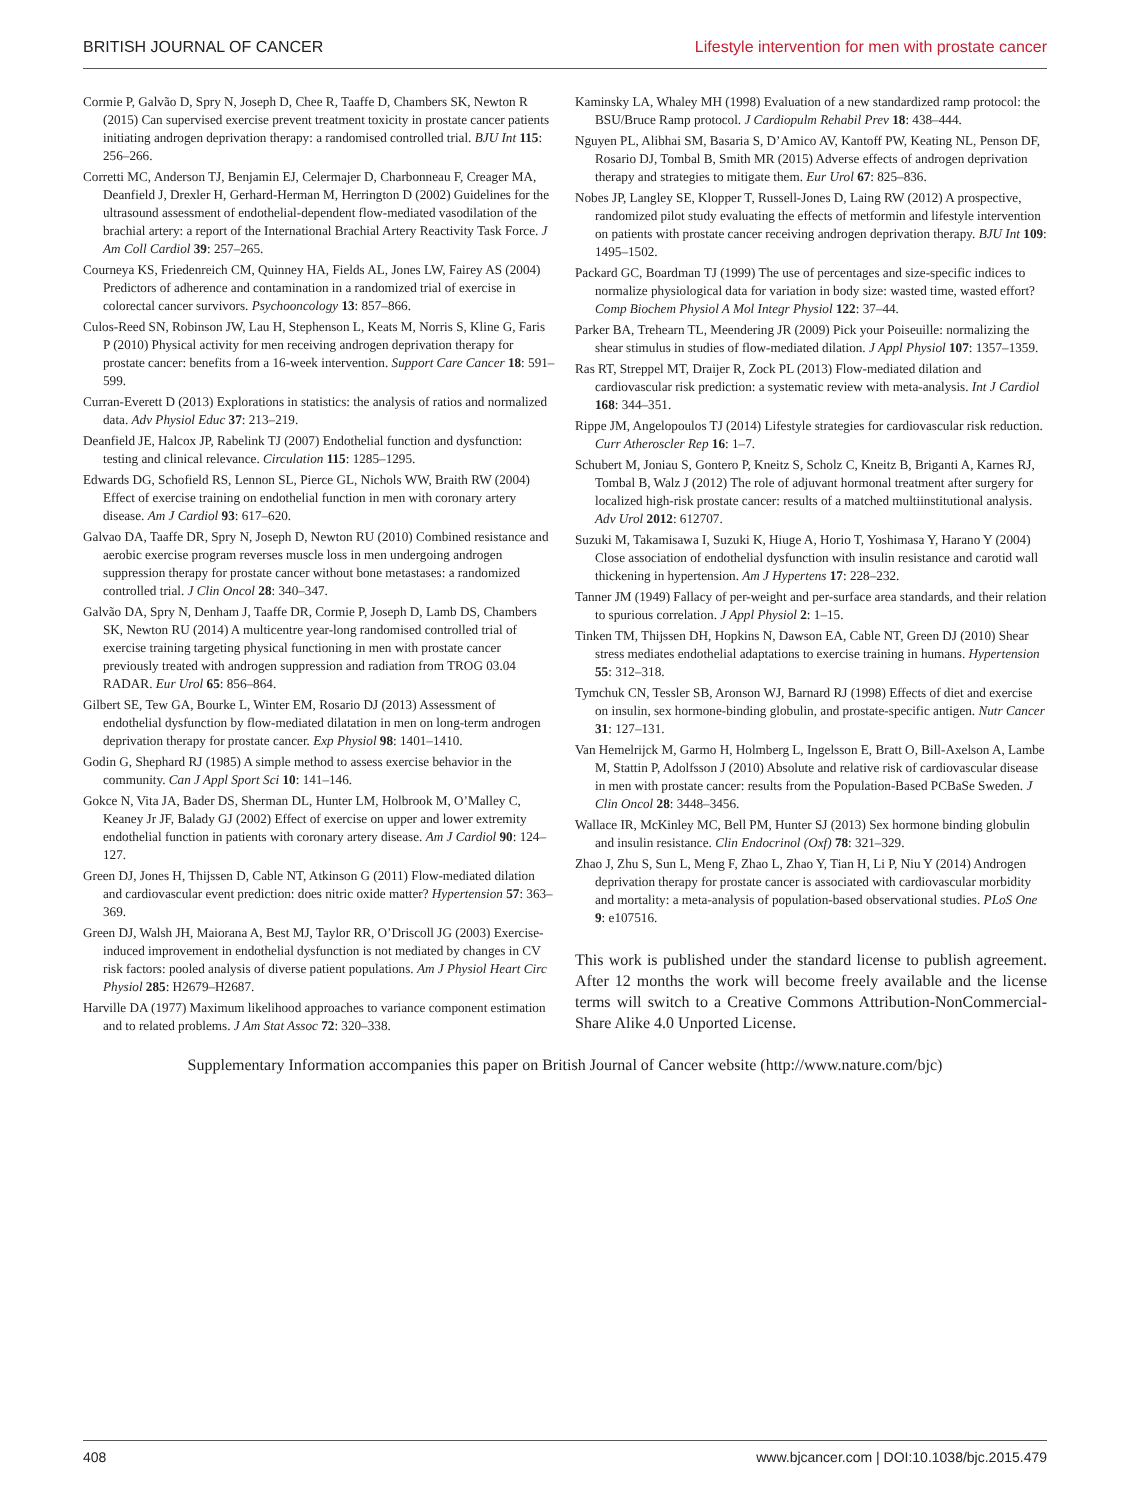BRITISH JOURNAL OF CANCER Lifestyle intervention for men with prostate cancer
Cormie P, Galvão D, Spry N, Joseph D, Chee R, Taaffe D, Chambers SK, Newton R (2015) Can supervised exercise prevent treatment toxicity in prostate cancer patients initiating androgen deprivation therapy: a randomised controlled trial. BJU Int 115: 256–266.
Corretti MC, Anderson TJ, Benjamin EJ, Celermajer D, Charbonneau F, Creager MA, Deanfield J, Drexler H, Gerhard-Herman M, Herrington D (2002) Guidelines for the ultrasound assessment of endothelial-dependent flow-mediated vasodilation of the brachial artery: a report of the International Brachial Artery Reactivity Task Force. J Am Coll Cardiol 39: 257–265.
Courneya KS, Friedenreich CM, Quinney HA, Fields AL, Jones LW, Fairey AS (2004) Predictors of adherence and contamination in a randomized trial of exercise in colorectal cancer survivors. Psychooncology 13: 857–866.
Culos-Reed SN, Robinson JW, Lau H, Stephenson L, Keats M, Norris S, Kline G, Faris P (2010) Physical activity for men receiving androgen deprivation therapy for prostate cancer: benefits from a 16-week intervention. Support Care Cancer 18: 591–599.
Curran-Everett D (2013) Explorations in statistics: the analysis of ratios and normalized data. Adv Physiol Educ 37: 213–219.
Deanfield JE, Halcox JP, Rabelink TJ (2007) Endothelial function and dysfunction: testing and clinical relevance. Circulation 115: 1285–1295.
Edwards DG, Schofield RS, Lennon SL, Pierce GL, Nichols WW, Braith RW (2004) Effect of exercise training on endothelial function in men with coronary artery disease. Am J Cardiol 93: 617–620.
Galvao DA, Taaffe DR, Spry N, Joseph D, Newton RU (2010) Combined resistance and aerobic exercise program reverses muscle loss in men undergoing androgen suppression therapy for prostate cancer without bone metastases: a randomized controlled trial. J Clin Oncol 28: 340–347.
Galvão DA, Spry N, Denham J, Taaffe DR, Cormie P, Joseph D, Lamb DS, Chambers SK, Newton RU (2014) A multicentre year-long randomised controlled trial of exercise training targeting physical functioning in men with prostate cancer previously treated with androgen suppression and radiation from TROG 03.04 RADAR. Eur Urol 65: 856–864.
Gilbert SE, Tew GA, Bourke L, Winter EM, Rosario DJ (2013) Assessment of endothelial dysfunction by flow-mediated dilatation in men on long-term androgen deprivation therapy for prostate cancer. Exp Physiol 98: 1401–1410.
Godin G, Shephard RJ (1985) A simple method to assess exercise behavior in the community. Can J Appl Sport Sci 10: 141–146.
Gokce N, Vita JA, Bader DS, Sherman DL, Hunter LM, Holbrook M, O’Malley C, Keaney Jr JF, Balady GJ (2002) Effect of exercise on upper and lower extremity endothelial function in patients with coronary artery disease. Am J Cardiol 90: 124–127.
Green DJ, Jones H, Thijssen D, Cable NT, Atkinson G (2011) Flow-mediated dilation and cardiovascular event prediction: does nitric oxide matter? Hypertension 57: 363–369.
Green DJ, Walsh JH, Maiorana A, Best MJ, Taylor RR, O’Driscoll JG (2003) Exercise-induced improvement in endothelial dysfunction is not mediated by changes in CV risk factors: pooled analysis of diverse patient populations. Am J Physiol Heart Circ Physiol 285: H2679–H2687.
Harville DA (1977) Maximum likelihood approaches to variance component estimation and to related problems. J Am Stat Assoc 72: 320–338.
Kaminsky LA, Whaley MH (1998) Evaluation of a new standardized ramp protocol: the BSU/Bruce Ramp protocol. J Cardiopulm Rehabil Prev 18: 438–444.
Nguyen PL, Alibhai SM, Basaria S, D’Amico AV, Kantoff PW, Keating NL, Penson DF, Rosario DJ, Tombal B, Smith MR (2015) Adverse effects of androgen deprivation therapy and strategies to mitigate them. Eur Urol 67: 825–836.
Nobes JP, Langley SE, Klopper T, Russell-Jones D, Laing RW (2012) A prospective, randomized pilot study evaluating the effects of metformin and lifestyle intervention on patients with prostate cancer receiving androgen deprivation therapy. BJU Int 109: 1495–1502.
Packard GC, Boardman TJ (1999) The use of percentages and size-specific indices to normalize physiological data for variation in body size: wasted time, wasted effort? Comp Biochem Physiol A Mol Integr Physiol 122: 37–44.
Parker BA, Trehearn TL, Meendering JR (2009) Pick your Poiseuille: normalizing the shear stimulus in studies of flow-mediated dilation. J Appl Physiol 107: 1357–1359.
Ras RT, Streppel MT, Draijer R, Zock PL (2013) Flow-mediated dilation and cardiovascular risk prediction: a systematic review with meta-analysis. Int J Cardiol 168: 344–351.
Rippe JM, Angelopoulos TJ (2014) Lifestyle strategies for cardiovascular risk reduction. Curr Atheroscler Rep 16: 1–7.
Schubert M, Joniau S, Gontero P, Kneitz S, Scholz C, Kneitz B, Briganti A, Karnes RJ, Tombal B, Walz J (2012) The role of adjuvant hormonal treatment after surgery for localized high-risk prostate cancer: results of a matched multiinstitutional analysis. Adv Urol 2012: 612707.
Suzuki M, Takamisawa I, Suzuki K, Hiuge A, Horio T, Yoshimasa Y, Harano Y (2004) Close association of endothelial dysfunction with insulin resistance and carotid wall thickening in hypertension. Am J Hypertens 17: 228–232.
Tanner JM (1949) Fallacy of per-weight and per-surface area standards, and their relation to spurious correlation. J Appl Physiol 2: 1–15.
Tinken TM, Thijssen DH, Hopkins N, Dawson EA, Cable NT, Green DJ (2010) Shear stress mediates endothelial adaptations to exercise training in humans. Hypertension 55: 312–318.
Tymchuk CN, Tessler SB, Aronson WJ, Barnard RJ (1998) Effects of diet and exercise on insulin, sex hormone-binding globulin, and prostate-specific antigen. Nutr Cancer 31: 127–131.
Van Hemelrijck M, Garmo H, Holmberg L, Ingelsson E, Bratt O, Bill-Axelson A, Lambe M, Stattin P, Adolfsson J (2010) Absolute and relative risk of cardiovascular disease in men with prostate cancer: results from the Population-Based PCBaSe Sweden. J Clin Oncol 28: 3448–3456.
Wallace IR, McKinley MC, Bell PM, Hunter SJ (2013) Sex hormone binding globulin and insulin resistance. Clin Endocrinol (Oxf) 78: 321–329.
Zhao J, Zhu S, Sun L, Meng F, Zhao L, Zhao Y, Tian H, Li P, Niu Y (2014) Androgen deprivation therapy for prostate cancer is associated with cardiovascular morbidity and mortality: a meta-analysis of population-based observational studies. PLoS One 9: e107516.
This work is published under the standard license to publish agreement. After 12 months the work will become freely available and the license terms will switch to a Creative Commons Attribution-NonCommercial-Share Alike 4.0 Unported License.
Supplementary Information accompanies this paper on British Journal of Cancer website (http://www.nature.com/bjc)
408 www.bjcancer.com | DOI:10.1038/bjc.2015.479